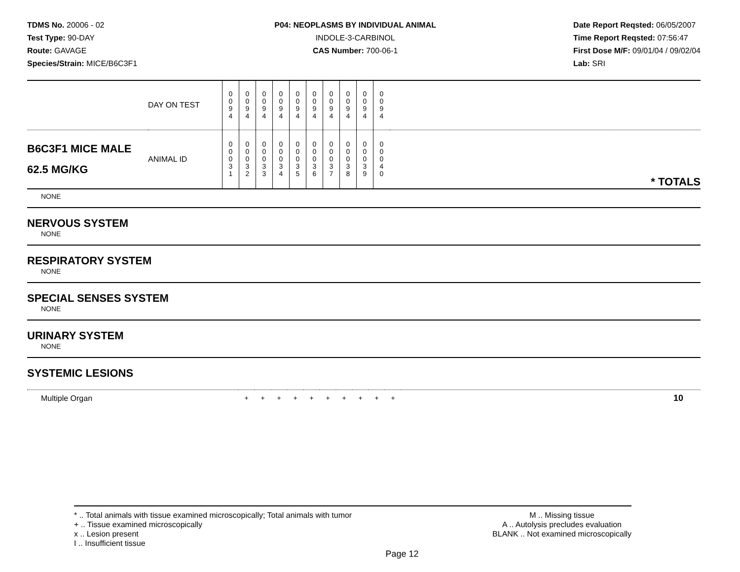TDMS No. 20006 - 02
Test Type: 90-DAY
Route: GAVAGE
Species/Strain: MICE/B6C3F1
P04: NEOPLASMS BY INDIVIDUAL ANIMAL
INDOLE-3-CARBINOL
CAS Number: 700-06-1
Date Report Reqsted: 06/05/2007
Time Report Reqsted: 07:56:47
First Dose M/F: 09/01/04 / 09/02/04
Lab: SRI
| | DAY ON TEST | 0 0 9 4 | 0 0 9 4 | 0 0 9 4 | 0 0 9 4 | 0 0 9 4 | 0 0 9 4 | 0 0 9 4 | 0 0 9 4 | 0 0 9 4 | 0 0 9 4 | |
| B6C3F1 MICE MALE 62.5 MG/KG | ANIMAL ID | 0 0 0 3 1 | 0 0 0 3 2 | 0 0 0 3 3 | 0 0 0 3 4 | 0 0 0 3 5 | 0 0 0 3 6 | 0 0 0 3 7 | 0 0 0 3 8 | 0 0 0 3 9 | 0 0 0 4 0 | * TOTALS |
NONE
NERVOUS SYSTEM
NONE
RESPIRATORY SYSTEM
NONE
SPECIAL SENSES SYSTEM
NONE
URINARY SYSTEM
NONE
SYSTEMIC LESIONS
| Multiple Organ | + | + | + | + | + | + | + | + | + | + | 10 |
* .. Total animals with tissue examined microscopically; Total animals with tumor
+ .. Tissue examined microscopically
x .. Lesion present
I .. Insufficient tissue
M .. Missing tissue
A .. Autolysis precludes evaluation
BLANK .. Not examined microscopically
Page 12